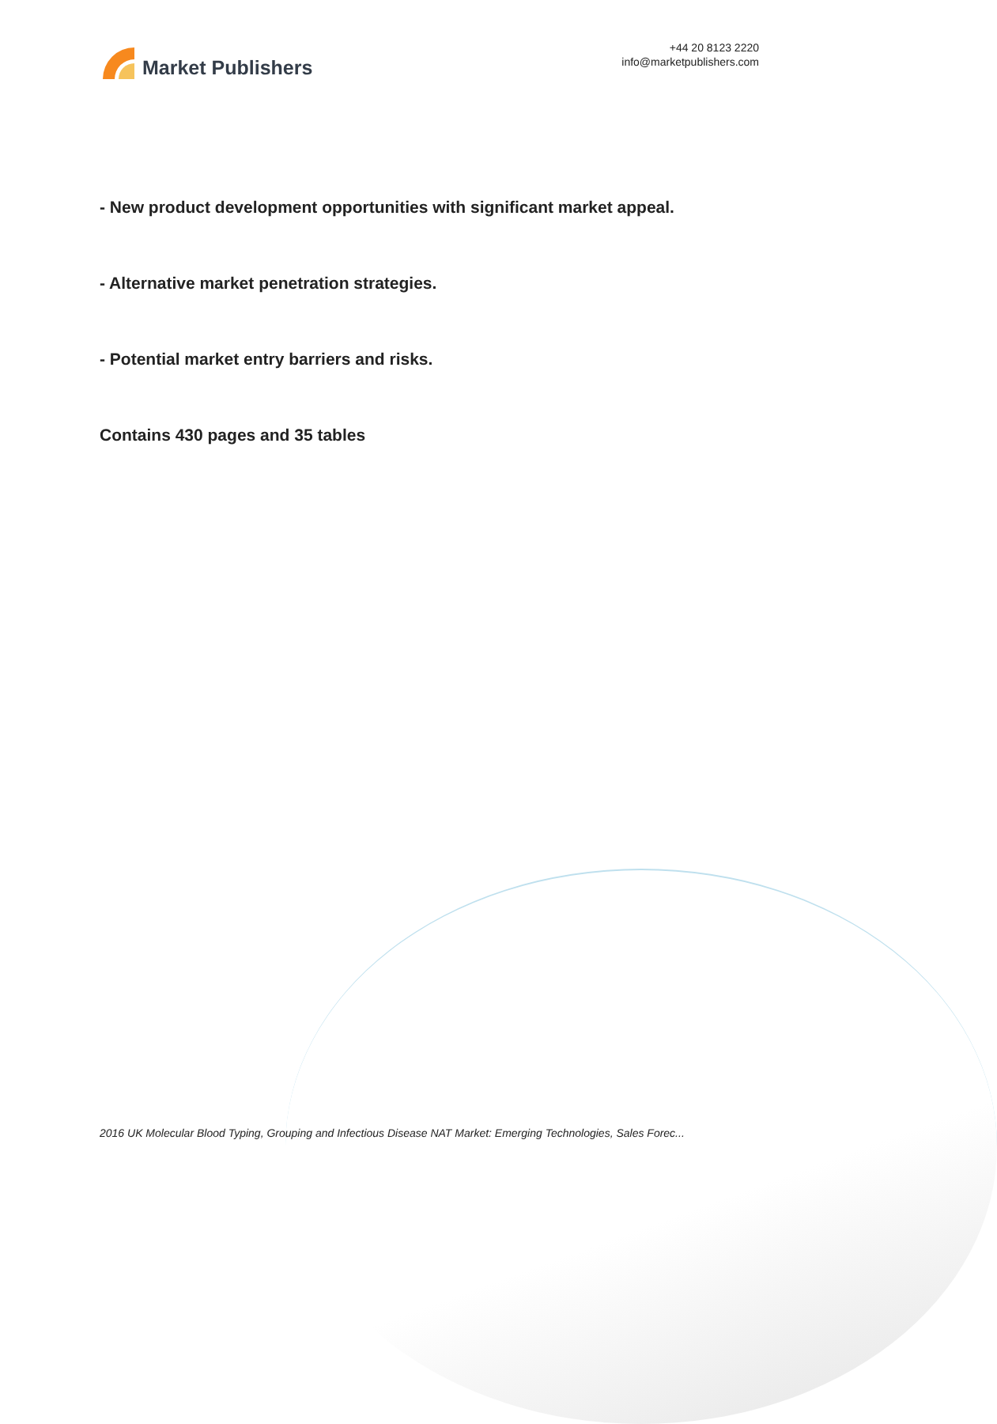Market Publishers
+44 20 8123 2220
info@marketpublishers.com
- New product development opportunities with significant market appeal.
- Alternative market penetration strategies.
- Potential market entry barriers and risks.
Contains 430 pages and 35 tables
2016 UK Molecular Blood Typing, Grouping and Infectious Disease NAT Market: Emerging Technologies, Sales Forec...